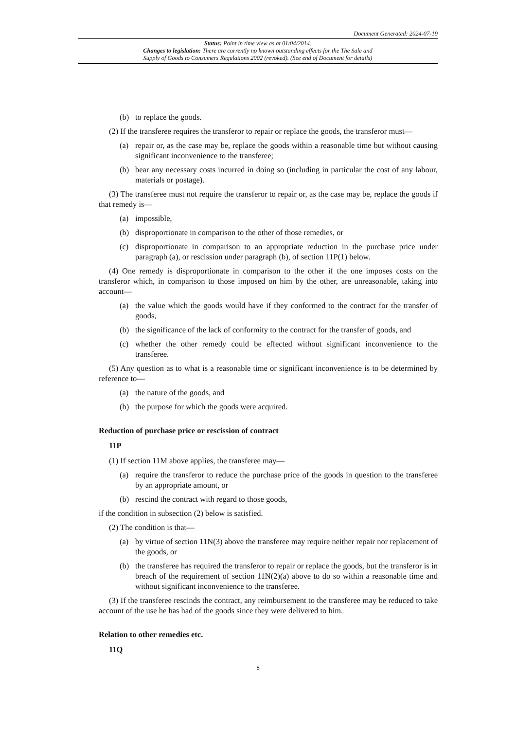Document Generated: 2024-07-19
Status: Point in time view as at 01/04/2014.
Changes to legislation: There are currently no known outstanding effects for the The Sale and
Supply of Goods to Consumers Regulations 2002 (revoked). (See end of Document for details)
(b) to replace the goods.
(2) If the transferee requires the transferor to repair or replace the goods, the transferor must—
(a) repair or, as the case may be, replace the goods within a reasonable time but without causing significant inconvenience to the transferee;
(b) bear any necessary costs incurred in doing so (including in particular the cost of any labour, materials or postage).
(3) The transferee must not require the transferor to repair or, as the case may be, replace the goods if that remedy is—
(a) impossible,
(b) disproportionate in comparison to the other of those remedies, or
(c) disproportionate in comparison to an appropriate reduction in the purchase price under paragraph (a), or rescission under paragraph (b), of section 11P(1) below.
(4) One remedy is disproportionate in comparison to the other if the one imposes costs on the transferor which, in comparison to those imposed on him by the other, are unreasonable, taking into account—
(a) the value which the goods would have if they conformed to the contract for the transfer of goods,
(b) the significance of the lack of conformity to the contract for the transfer of goods, and
(c) whether the other remedy could be effected without significant inconvenience to the transferee.
(5) Any question as to what is a reasonable time or significant inconvenience is to be determined by reference to—
(a) the nature of the goods, and
(b) the purpose for which the goods were acquired.
Reduction of purchase price or rescission of contract
11P
(1) If section 11M above applies, the transferee may—
(a) require the transferor to reduce the purchase price of the goods in question to the transferee by an appropriate amount, or
(b) rescind the contract with regard to those goods,
if the condition in subsection (2) below is satisfied.
(2) The condition is that—
(a) by virtue of section 11N(3) above the transferee may require neither repair nor replacement of the goods, or
(b) the transferee has required the transferor to repair or replace the goods, but the transferor is in breach of the requirement of section 11N(2)(a) above to do so within a reasonable time and without significant inconvenience to the transferee.
(3) If the transferee rescinds the contract, any reimbursement to the transferee may be reduced to take account of the use he has had of the goods since they were delivered to him.
Relation to other remedies etc.
11Q
8